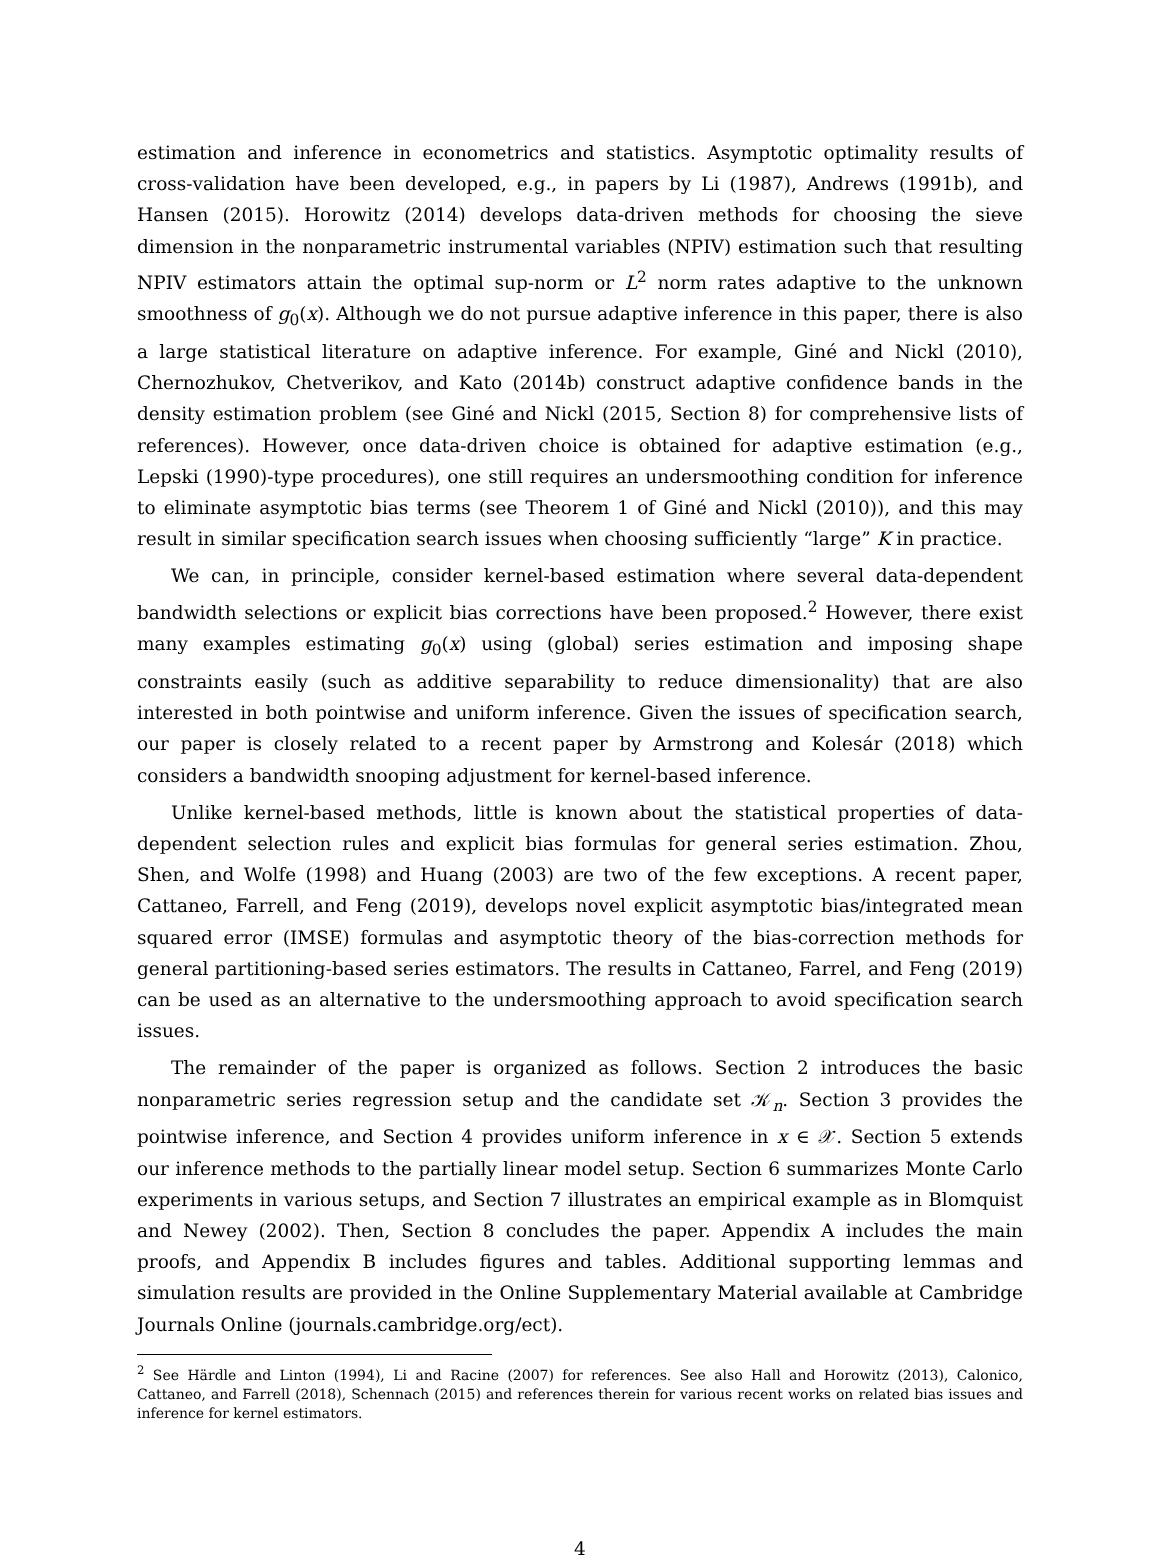estimation and inference in econometrics and statistics. Asymptotic optimality results of cross-validation have been developed, e.g., in papers by Li (1987), Andrews (1991b), and Hansen (2015). Horowitz (2014) develops data-driven methods for choosing the sieve dimension in the nonparametric instrumental variables (NPIV) estimation such that resulting NPIV estimators attain the optimal sup-norm or L<sup>2</sup> norm rates adaptive to the unknown smoothness of g<sub>0</sub>(x). Although we do not pursue adaptive inference in this paper, there is also a large statistical literature on adaptive inference. For example, Giné and Nickl (2010), Chernozhukov, Chetverikov, and Kato (2014b) construct adaptive confidence bands in the density estimation problem (see Giné and Nickl (2015, Section 8) for comprehensive lists of references). However, once data-driven choice is obtained for adaptive estimation (e.g., Lepski (1990)-type procedures), one still requires an undersmoothing condition for inference to eliminate asymptotic bias terms (see Theorem 1 of Giné and Nickl (2010)), and this may result in similar specification search issues when choosing sufficiently “large” K in practice.
We can, in principle, consider kernel-based estimation where several data-dependent bandwidth selections or explicit bias corrections have been proposed.<sup>2</sup> However, there exist many examples estimating g<sub>0</sub>(x) using (global) series estimation and imposing shape constraints easily (such as additive separability to reduce dimensionality) that are also interested in both pointwise and uniform inference. Given the issues of specification search, our paper is closely related to a recent paper by Armstrong and Kolesár (2018) which considers a bandwidth snooping adjustment for kernel-based inference.
Unlike kernel-based methods, little is known about the statistical properties of data-dependent selection rules and explicit bias formulas for general series estimation. Zhou, Shen, and Wolfe (1998) and Huang (2003) are two of the few exceptions. A recent paper, Cattaneo, Farrell, and Feng (2019), develops novel explicit asymptotic bias/integrated mean squared error (IMSE) formulas and asymptotic theory of the bias-correction methods for general partitioning-based series estimators. The results in Cattaneo, Farrel, and Feng (2019) can be used as an alternative to the undersmoothing approach to avoid specification search issues.
The remainder of the paper is organized as follows. Section 2 introduces the basic nonparametric series regression setup and the candidate set 𝒦<sub>n</sub>. Section 3 provides the pointwise inference, and Section 4 provides uniform inference in x ∈ 𝒳. Section 5 extends our inference methods to the partially linear model setup. Section 6 summarizes Monte Carlo experiments in various setups, and Section 7 illustrates an empirical example as in Blomquist and Newey (2002). Then, Section 8 concludes the paper. Appendix A includes the main proofs, and Appendix B includes figures and tables. Additional supporting lemmas and simulation results are provided in the Online Supplementary Material available at Cambridge Journals Online (journals.cambridge.org/ect).
<sup>2</sup> See Härdle and Linton (1994), Li and Racine (2007) for references. See also Hall and Horowitz (2013), Calonico, Cattaneo, and Farrell (2018), Schennach (2015) and references therein for various recent works on related bias issues and inference for kernel estimators.
4